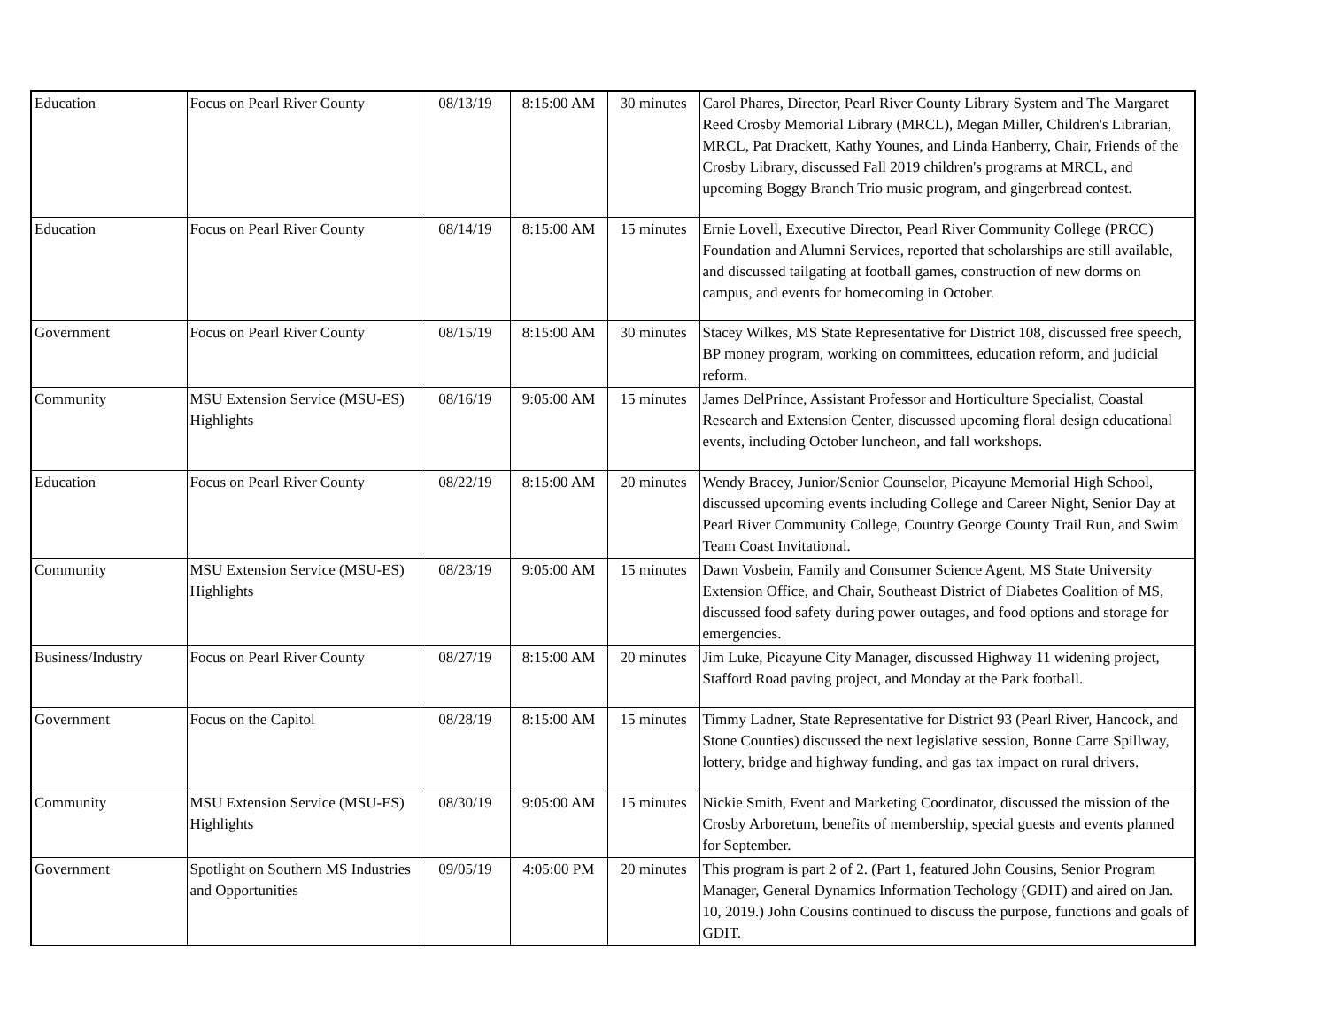| Education | Focus on Pearl River County | 08/13/19 | 8:15:00 AM | 30 minutes | Carol Phares, Director, Pearl River County Library System and The Margaret Reed Crosby Memorial Library (MRCL), Megan Miller, Children's Librarian, MRCL, Pat Drackett, Kathy Younes, and Linda Hanberry, Chair, Friends of the Crosby Library, discussed Fall 2019 children's programs at MRCL, and upcoming Boggy Branch Trio music program, and gingerbread contest. |
| Education | Focus on Pearl River County | 08/14/19 | 8:15:00 AM | 15 minutes | Ernie Lovell, Executive Director, Pearl River Community College (PRCC) Foundation and Alumni Services, reported that scholarships are still available, and discussed tailgating at football games, construction of new dorms on campus, and events for homecoming in October. |
| Government | Focus on Pearl River County | 08/15/19 | 8:15:00 AM | 30 minutes | Stacey Wilkes, MS State Representative for District 108, discussed free speech, BP money program, working on committees, education reform, and judicial reform. |
| Community | MSU Extension Service (MSU-ES) Highlights | 08/16/19 | 9:05:00 AM | 15 minutes | James DelPrince, Assistant Professor and Horticulture Specialist, Coastal Research and Extension Center, discussed upcoming floral design educational events, including October luncheon, and fall workshops. |
| Education | Focus on Pearl River County | 08/22/19 | 8:15:00 AM | 20 minutes | Wendy Bracey, Junior/Senior Counselor, Picayune Memorial High School, discussed upcoming events including College and Career Night, Senior Day at Pearl River Community College, Country George County Trail Run, and Swim Team Coast Invitational. |
| Community | MSU Extension Service (MSU-ES) Highlights | 08/23/19 | 9:05:00 AM | 15 minutes | Dawn Vosbein, Family and Consumer Science Agent, MS State University Extension Office, and Chair, Southeast District of Diabetes Coalition of MS, discussed food safety during power outages, and food options and storage for emergencies. |
| Business/Industry | Focus on Pearl River County | 08/27/19 | 8:15:00 AM | 20 minutes | Jim Luke, Picayune City Manager, discussed Highway 11 widening project, Stafford Road paving project, and Monday at the Park football. |
| Government | Focus on the Capitol | 08/28/19 | 8:15:00 AM | 15 minutes | Timmy Ladner, State Representative for District 93 (Pearl River, Hancock, and Stone Counties) discussed the next legislative session, Bonne Carre Spillway, lottery, bridge and highway funding, and gas tax impact on rural drivers. |
| Community | MSU Extension Service (MSU-ES) Highlights | 08/30/19 | 9:05:00 AM | 15 minutes | Nickie Smith, Event and Marketing Coordinator, discussed the mission of the Crosby Arboretum, benefits of membership, special guests and events planned for September. |
| Government | Spotlight on Southern MS Industries and Opportunities | 09/05/19 | 4:05:00 PM | 20 minutes | This program is part 2 of 2. (Part 1, featured John Cousins, Senior Program Manager, General Dynamics Information Techology (GDIT) and aired on Jan. 10, 2019.) John Cousins continued to discuss the purpose, functions and goals of GDIT. |